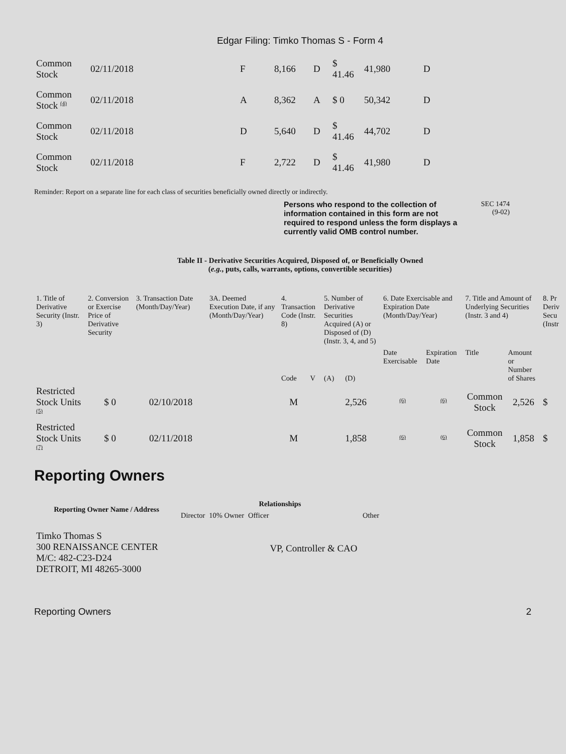Edgar Filing: Timko Thomas S - Form 4
| Common Stock | 02/11/2018 | F | 8,166 | D | $ 41.46 | 41,980 | D |
| Common Stock <sup>(4)</sup> | 02/11/2018 | A | 8,362 | A | $ 0 | 50,342 | D |
| Common Stock | 02/11/2018 | D | 5,640 | D | $ 41.46 | 44,702 | D |
| Common Stock | 02/11/2018 | F | 2,722 | D | $ 41.46 | 41,980 | D |
Reminder: Report on a separate line for each class of securities beneficially owned directly or indirectly.
Persons who respond to the collection of information contained in this form are not required to respond unless the form displays a currently valid OMB control number. SEC 1474 (9-02)
Table II - Derivative Securities Acquired, Disposed of, or Beneficially Owned
(e.g., puts, calls, warrants, options, convertible securities)
| 1. Title of Derivative Security (Instr. 3) | 2. Conversion or Exercise Price of Derivative Security | 3. Transaction Date (Month/Day/Year) | 3A. Deemed Execution Date, if any (Month/Day/Year) | 4. Transaction Code (Instr. 8) | | 5. Number of Derivative Securities Acquired (A) or Disposed of (D) (Instr. 3, 4, and 5) | | 6. Date Exercisable and Expiration Date (Month/Day/Year) | | 7. Title and Amount of Underlying Securities (Instr. 3 and 4) | | 8. Pr Deriv Secu (Instr |
| --- | --- | --- | --- | --- | --- | --- | --- | --- | --- | --- | --- | --- |
| | | | | Code | V | (A) | (D) | Date Exercisable | Expiration Date | Title | Amount or Number of Shares | |
| Restricted Stock Units <sup>(5)</sup> | $ 0 | 02/10/2018 | | M | | | 2,526 | <sup>(6)</sup> | <sup>(6)</sup> | Common Stock | 2,526 | $ |
| Restricted Stock Units <sup>(7)</sup> | $ 0 | 02/11/2018 | | M | | | 1,858 | <sup>(6)</sup> | <sup>(6)</sup> | Common Stock | 1,858 | $ |
Reporting Owners
| Reporting Owner Name / Address | Relationships | | | |
| --- | --- | --- | --- | --- |
| | Director | 10% Owner | Officer | Other |
| Timko Thomas S 300 RENAISSANCE CENTER M/C: 482-C23-D24 DETROIT, MI 48265-3000 | | | VP, Controller & CAO | |
Reporting Owners 2